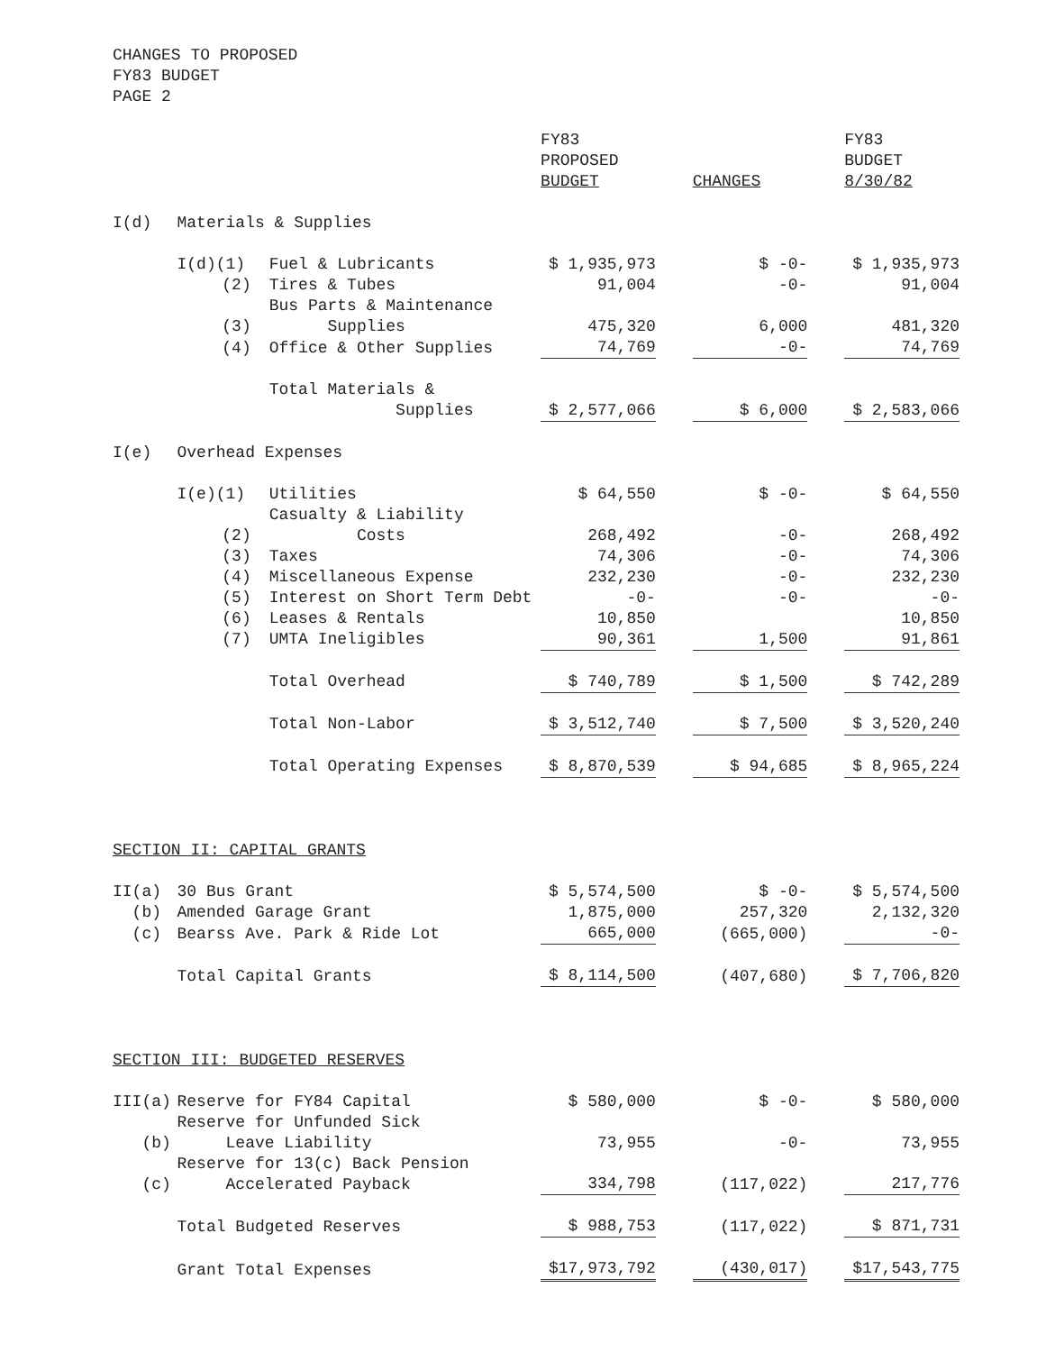CHANGES TO PROPOSED
FY83 BUDGET
PAGE 2
| | | | FY83 PROPOSED BUDGET | | CHANGES | | FY83 BUDGET 8/30/82 |
| --- | --- | --- | --- | --- | --- | --- | --- |
| I(d) | Materials & Supplies | | | | | | |
| | I(d)(1) | Fuel & Lubricants | $ 1,935,973 | | $ -0- | | $ 1,935,973 |
| | (2) | Tires & Tubes | 91,004 | | -0- | | 91,004 |
| | (3) | Bus Parts & Maintenance Supplies | 475,320 | | 6,000 | | 481,320 |
| | (4) | Office & Other Supplies | 74,769 | | -0- | | 74,769 |
| | | Total Materials & Supplies | $ 2,577,066 | | $ 6,000 | | $ 2,583,066 |
| I(e) | Overhead Expenses | | | | | | |
| | I(e)(1) | Utilities | $ 64,550 | | $ -0- | | $ 64,550 |
| | (2) | Casualty & Liability Costs | 268,492 | | -0- | | 268,492 |
| | (3) | Taxes | 74,306 | | -0- | | 74,306 |
| | (4) | Miscellaneous Expense | 232,230 | | -0- | | 232,230 |
| | (5) | Interest on Short Term Debt | -0- | | -0- | | -0- |
| | (6) | Leases & Rentals | 10,850 | | | | 10,850 |
| | (7) | UMTA Ineligibles | 90,361 | | 1,500 | | 91,861 |
| | | Total Overhead | $ 740,789 | | $ 1,500 | | $ 742,289 |
| | | Total Non-Labor | $ 3,512,740 | | $ 7,500 | | $ 3,520,240 |
| | | Total Operating Expenses | $ 8,870,539 | | $ 94,685 | | $ 8,965,224 |
| SECTION II: CAPITAL GRANTS | | | | | | | |
| II(a) | 30 Bus Grant | | $ 5,574,500 | | $ -0- | | $ 5,574,500 |
| (b) | Amended Garage Grant | | 1,875,000 | | 257,320 | | 2,132,320 |
| (c) | Bearss Ave. Park & Ride Lot | | 665,000 | | (665,000) | | -0- |
| | Total Capital Grants | | $ 8,114,500 | | (407,680) | | $ 7,706,820 |
| SECTION III: BUDGETED RESERVES | | | | | | | |
| III(a) | Reserve for FY84 Capital | | $ 580,000 | | $ -0- | | $ 580,000 |
| (b) | Reserve for Unfunded Sick Leave Liability | | 73,955 | | -0- | | 73,955 |
| (c) | Reserve for 13(c) Back Pension Accelerated Payback | | 334,798 | | (117,022) | | 217,776 |
| | Total Budgeted Reserves | | $ 988,753 | | (117,022) | | $ 871,731 |
| | Grant Total Expenses | | $17,973,792 | | (430,017) | | $17,543,775 |